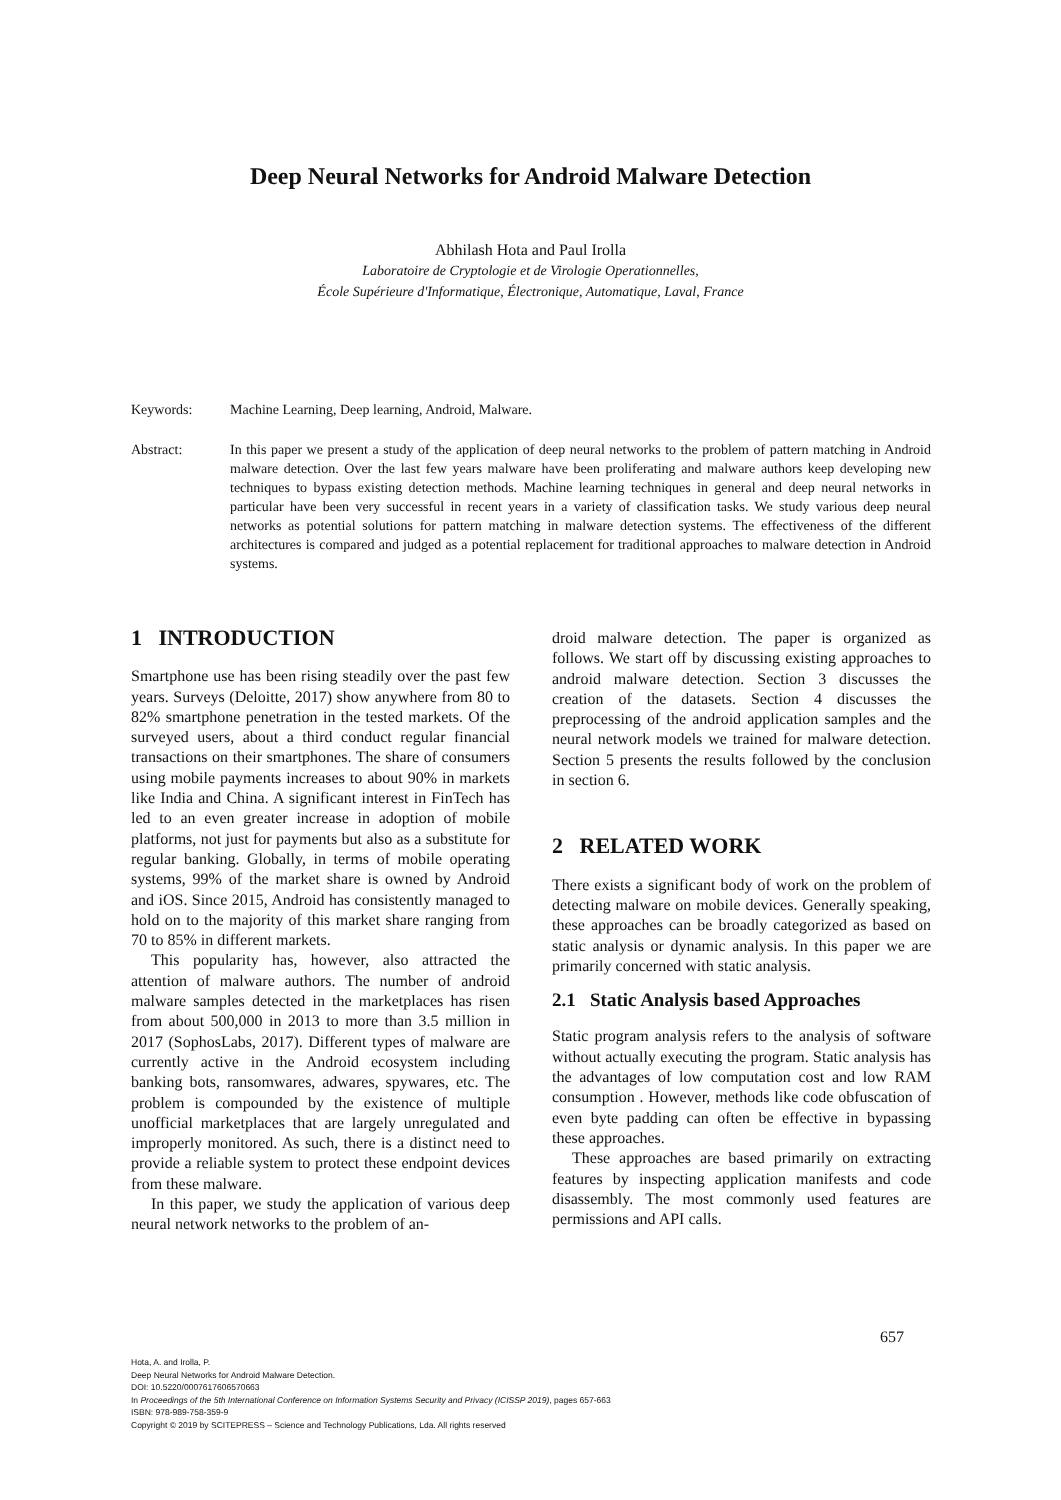Deep Neural Networks for Android Malware Detection
Abhilash Hota and Paul Irolla
Laboratoire de Cryptologie et de Virologie Operationnelles,
École Supérieure d'Informatique, Électronique, Automatique, Laval, France
Keywords: Machine Learning, Deep learning, Android, Malware.
Abstract: In this paper we present a study of the application of deep neural networks to the problem of pattern matching in Android malware detection. Over the last few years malware have been proliferating and malware authors keep developing new techniques to bypass existing detection methods. Machine learning techniques in general and deep neural networks in particular have been very successful in recent years in a variety of classification tasks. We study various deep neural networks as potential solutions for pattern matching in malware detection systems. The effectiveness of the different architectures is compared and judged as a potential replacement for traditional approaches to malware detection in Android systems.
1 INTRODUCTION
Smartphone use has been rising steadily over the past few years. Surveys (Deloitte, 2017) show anywhere from 80 to 82% smartphone penetration in the tested markets. Of the surveyed users, about a third conduct regular financial transactions on their smartphones. The share of consumers using mobile payments increases to about 90% in markets like India and China. A significant interest in FinTech has led to an even greater increase in adoption of mobile platforms, not just for payments but also as a substitute for regular banking. Globally, in terms of mobile operating systems, 99% of the market share is owned by Android and iOS. Since 2015, Android has consistently managed to hold on to the majority of this market share ranging from 70 to 85% in different markets.
This popularity has, however, also attracted the attention of malware authors. The number of android malware samples detected in the marketplaces has risen from about 500,000 in 2013 to more than 3.5 million in 2017 (SophosLabs, 2017). Different types of malware are currently active in the Android ecosystem including banking bots, ransomwares, adwares, spywares, etc. The problem is compounded by the existence of multiple unofficial marketplaces that are largely unregulated and improperly monitored. As such, there is a distinct need to provide a reliable system to protect these endpoint devices from these malware.
In this paper, we study the application of various deep neural network networks to the problem of an-
droid malware detection. The paper is organized as follows. We start off by discussing existing approaches to android malware detection. Section 3 discusses the creation of the datasets. Section 4 discusses the preprocessing of the android application samples and the neural network models we trained for malware detection. Section 5 presents the results followed by the conclusion in section 6.
2 RELATED WORK
There exists a significant body of work on the problem of detecting malware on mobile devices. Generally speaking, these approaches can be broadly categorized as based on static analysis or dynamic analysis. In this paper we are primarily concerned with static analysis.
2.1 Static Analysis based Approaches
Static program analysis refers to the analysis of software without actually executing the program. Static analysis has the advantages of low computation cost and low RAM consumption . However, methods like code obfuscation of even byte padding can often be effective in bypassing these approaches.
These approaches are based primarily on extracting features by inspecting application manifests and code disassembly. The most commonly used features are permissions and API calls.
657
Hota, A. and Irolla, P.
Deep Neural Networks for Android Malware Detection.
DOI: 10.5220/0007617606570663
In Proceedings of the 5th International Conference on Information Systems Security and Privacy (ICISSP 2019), pages 657-663
ISBN: 978-989-758-359-9
Copyright © 2019 by SCITEPRESS – Science and Technology Publications, Lda. All rights reserved